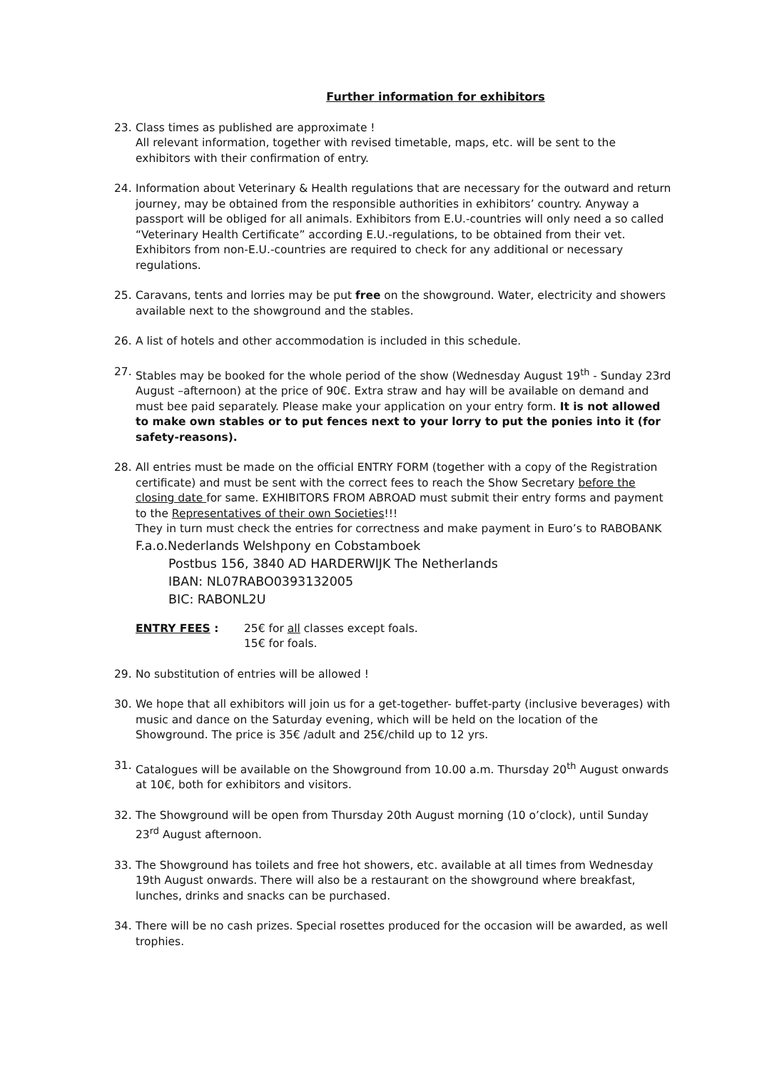Further information for exhibitors
23. Class times as published are approximate !
All relevant information, together with revised timetable, maps, etc. will be sent to the exhibitors with their confirmation of entry.
24. Information about Veterinary & Health regulations that are necessary for the outward and return journey, may be obtained from the responsible authorities in exhibitors’ country. Anyway a passport will be obliged for all animals. Exhibitors from E.U.-countries will only need a so called “Veterinary Health Certificate” according E.U.-regulations, to be obtained from their vet.
Exhibitors from non-E.U.-countries are required to check for any additional or necessary regulations.
25. Caravans, tents and lorries may be put free on the showground. Water, electricity and showers available next to the showground and the stables.
26. A list of hotels and other accommodation is included in this schedule.
27. Stables may be booked for the whole period of the show (Wednesday August 19<sup>th</sup> - Sunday 23rd August –afternoon) at the price of 90€. Extra straw and hay will be available on demand and must bee paid separately. Please make your application on your entry form. It is not allowed to make own stables or to put fences next to your lorry to put the ponies into it (for safety-reasons).
28. All entries must be made on the official ENTRY FORM (together with a copy of the Registration certificate) and must be sent with the correct fees to reach the Show Secretary before the closing date for same. EXHIBITORS FROM ABROAD must submit their entry forms and payment to the Representatives of their own Societies!!!
They in turn must check the entries for correctness and make payment in Euro’s to RABOBANK
F.a.o.Nederlands Welshpony en Cobstamboek
Postbus 156, 3840 AD HARDERWIJK The Netherlands
IBAN: NL07RABO0393132005
BIC: RABONL2U
ENTRY FEES : 25€ for all classes except foals.
15€ for foals.
29. No substitution of entries will be allowed !
30. We hope that all exhibitors will join us for a get-together- buffet-party (inclusive beverages) with music and dance on the Saturday evening, which will be held on the location of the Showground. The price is 35€ /adult and 25€/child up to 12 yrs.
31. Catalogues will be available on the Showground from 10.00 a.m. Thursday 20<sup>th</sup> August onwards at 10€, both for exhibitors and visitors.
32. The Showground will be open from Thursday 20th August morning (10 o’clock), until Sunday 23<sup>rd</sup> August afternoon.
33. The Showground has toilets and free hot showers, etc. available at all times from Wednesday 19th August onwards. There will also be a restaurant on the showground where breakfast, lunches, drinks and snacks can be purchased.
34. There will be no cash prizes. Special rosettes produced for the occasion will be awarded, as well trophies.